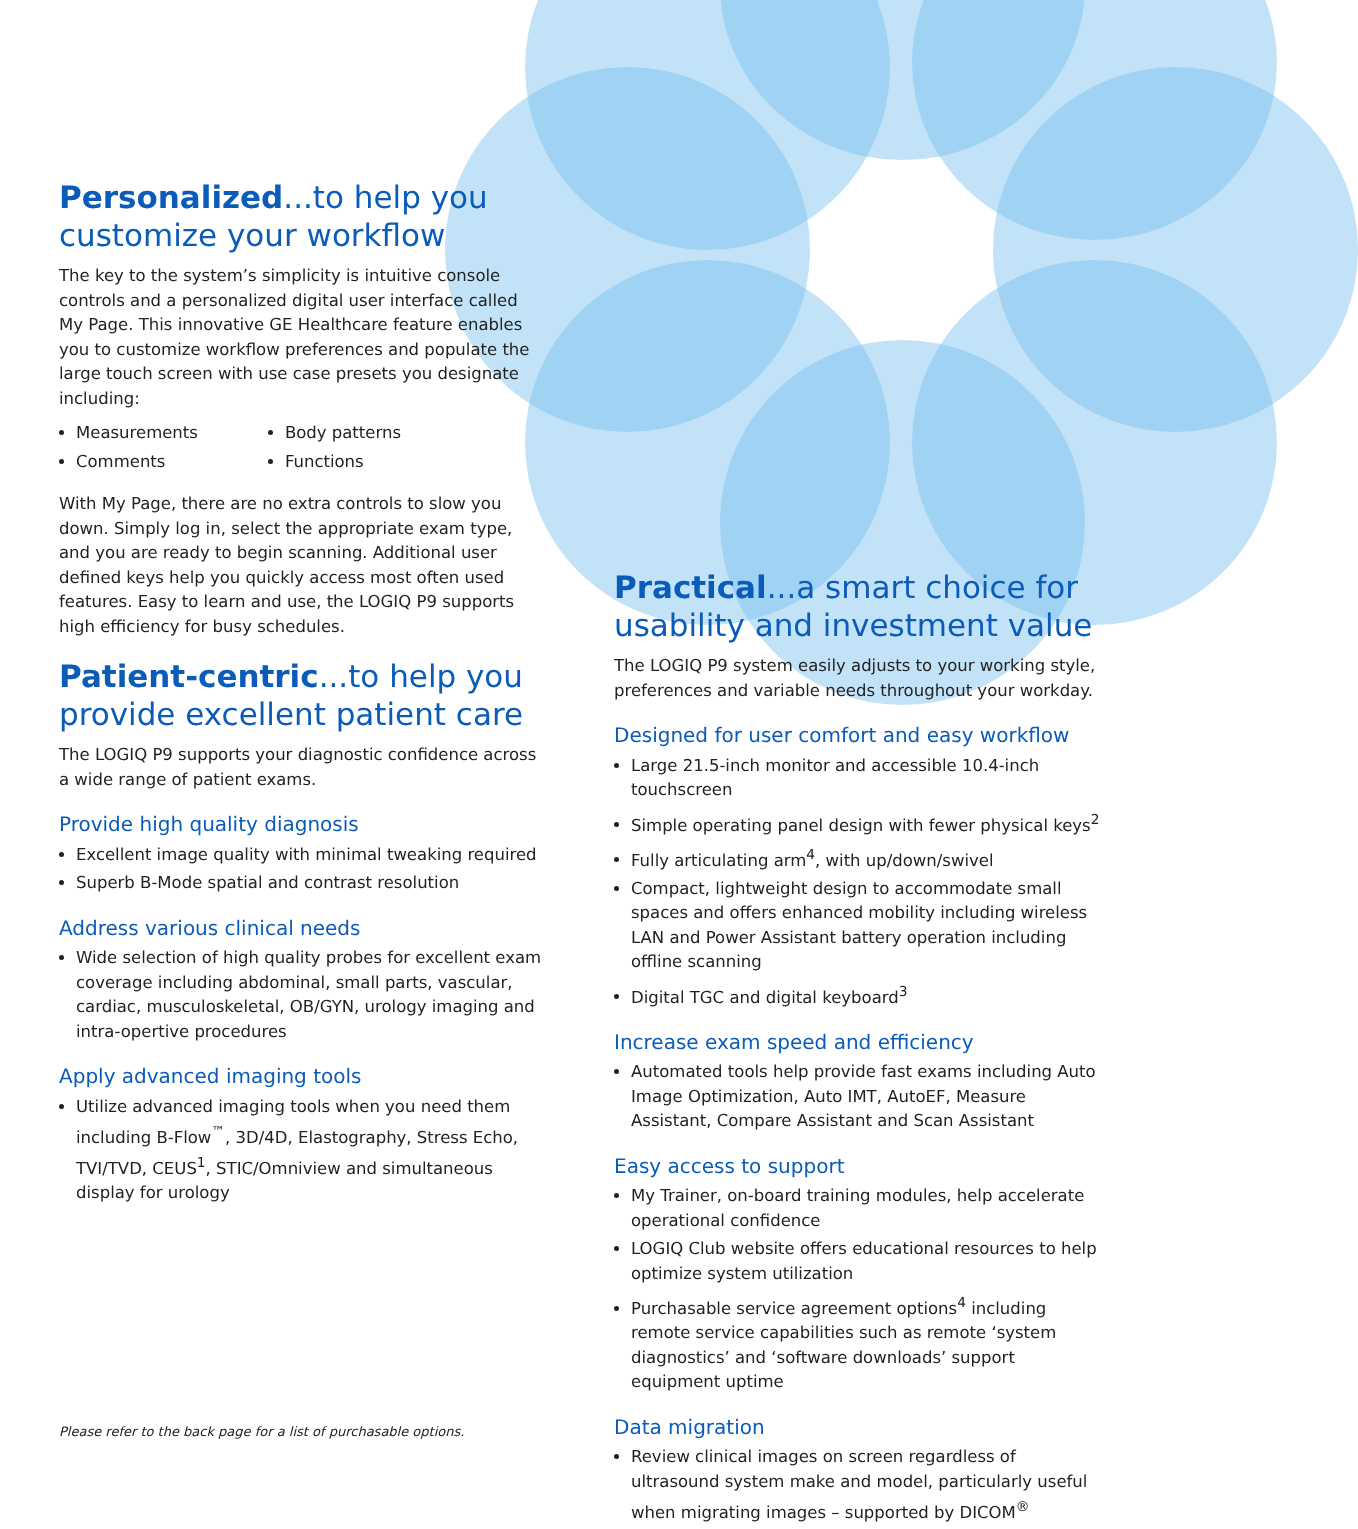Personalized...to help you customize your workflow
The key to the system’s simplicity is intuitive console controls and a personalized digital user interface called My Page. This innovative GE Healthcare feature enables you to customize workflow preferences and populate the large touch screen with use case presets you designate including:
Measurements
Comments
Body patterns
Functions
With My Page, there are no extra controls to slow you down. Simply log in, select the appropriate exam type, and you are ready to begin scanning. Additional user defined keys help you quickly access most often used features. Easy to learn and use, the LOGIQ P9 supports high efficiency for busy schedules.
Patient-centric...to help you provide excellent patient care
The LOGIQ P9 supports your diagnostic confidence across a wide range of patient exams.
Provide high quality diagnosis
Excellent image quality with minimal tweaking required
Superb B-Mode spatial and contrast resolution
Address various clinical needs
Wide selection of high quality probes for excellent exam coverage including abdominal, small parts, vascular, cardiac, musculoskeletal, OB/GYN, urology imaging and intra-opertive procedures
Apply advanced imaging tools
Utilize advanced imaging tools when you need them including B-Flow<sup>™</sup>, 3D/4D, Elastography, Stress Echo, TVI/TVD, CEUS<sup>1</sup>, STIC/Omniview and simultaneous display for urology
Please refer to the back page for a list of purchasable options.
Practical...a smart choice for usability and investment value
The LOGIQ P9 system easily adjusts to your working style, preferences and variable needs throughout your workday.
Designed for user comfort and easy workflow
Large 21.5-inch monitor and accessible 10.4-inch touchscreen
Simple operating panel design with fewer physical keys<sup>2</sup>
Fully articulating arm<sup>4</sup>, with up/down/swivel
Compact, lightweight design to accommodate small spaces and offers enhanced mobility including wireless LAN and Power Assistant battery operation including offline scanning
Digital TGC and digital keyboard<sup>3</sup>
Increase exam speed and efficiency
Automated tools help provide fast exams including Auto Image Optimization, Auto IMT, AutoEF, Measure Assistant, Compare Assistant and Scan Assistant
Easy access to support
My Trainer, on-board training modules, help accelerate operational confidence
LOGIQ Club website offers educational resources to help optimize system utilization
Purchasable service agreement options<sup>4</sup> including remote service capabilities such as remote ‘system diagnostics’ and ‘software downloads’ support equipment uptime
Data migration
Review clinical images on screen regardless of ultrasound system make and model, particularly useful when migrating images – supported by DICOM<sup>®</sup>